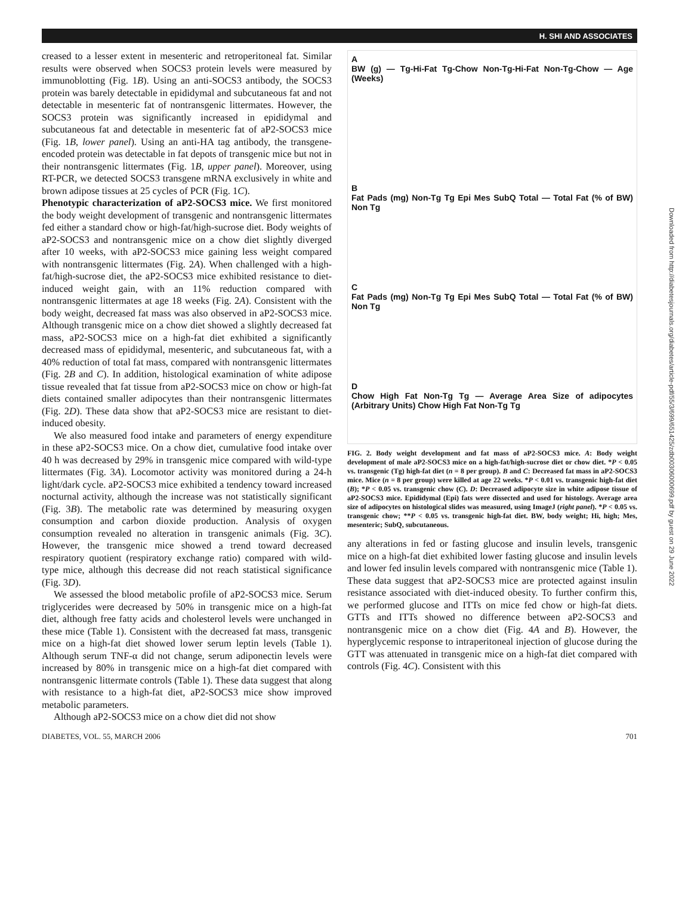H. SHI AND ASSOCIATES
creased to a lesser extent in mesenteric and retroperitoneal fat. Similar results were observed when SOCS3 protein levels were measured by immunoblotting (Fig. 1B). Using an anti-SOCS3 antibody, the SOCS3 protein was barely detectable in epididymal and subcutaneous fat and not detectable in mesenteric fat of nontransgenic littermates. However, the SOCS3 protein was significantly increased in epididymal and subcutaneous fat and detectable in mesenteric fat of aP2-SOCS3 mice (Fig. 1B, lower panel). Using an anti-HA tag antibody, the transgene-encoded protein was detectable in fat depots of transgenic mice but not in their nontransgenic littermates (Fig. 1B, upper panel). Moreover, using RT-PCR, we detected SOCS3 transgene mRNA exclusively in white and brown adipose tissues at 25 cycles of PCR (Fig. 1C).
Phenotypic characterization of aP2-SOCS3 mice. We first monitored the body weight development of transgenic and nontransgenic littermates fed either a standard chow or high-fat/high-sucrose diet. Body weights of aP2-SOCS3 and nontransgenic mice on a chow diet slightly diverged after 10 weeks, with aP2-SOCS3 mice gaining less weight compared with nontransgenic littermates (Fig. 2A). When challenged with a high-fat/high-sucrose diet, the aP2-SOCS3 mice exhibited resistance to diet-induced weight gain, with an 11% reduction compared with nontransgenic littermates at age 18 weeks (Fig. 2A). Consistent with the body weight, decreased fat mass was also observed in aP2-SOCS3 mice. Although transgenic mice on a chow diet showed a slightly decreased fat mass, aP2-SOCS3 mice on a high-fat diet exhibited a significantly decreased mass of epididymal, mesenteric, and subcutaneous fat, with a 40% reduction of total fat mass, compared with nontransgenic littermates (Fig. 2B and C). In addition, histological examination of white adipose tissue revealed that fat tissue from aP2-SOCS3 mice on chow or high-fat diets contained smaller adipocytes than their nontransgenic littermates (Fig. 2D). These data show that aP2-SOCS3 mice are resistant to diet-induced obesity.
We also measured food intake and parameters of energy expenditure in these aP2-SOCS3 mice. On a chow diet, cumulative food intake over 40 h was decreased by 29% in transgenic mice compared with wild-type littermates (Fig. 3A). Locomotor activity was monitored during a 24-h light/dark cycle. aP2-SOCS3 mice exhibited a tendency toward increased nocturnal activity, although the increase was not statistically significant (Fig. 3B). The metabolic rate was determined by measuring oxygen consumption and carbon dioxide production. Analysis of oxygen consumption revealed no alteration in transgenic animals (Fig. 3C). However, the transgenic mice showed a trend toward decreased respiratory quotient (respiratory exchange ratio) compared with wild-type mice, although this decrease did not reach statistical significance (Fig. 3D).
We assessed the blood metabolic profile of aP2-SOCS3 mice. Serum triglycerides were decreased by 50% in transgenic mice on a high-fat diet, although free fatty acids and cholesterol levels were unchanged in these mice (Table 1). Consistent with the decreased fat mass, transgenic mice on a high-fat diet showed lower serum leptin levels (Table 1). Although serum TNF-α did not change, serum adiponectin levels were increased by 80% in transgenic mice on a high-fat diet compared with nontransgenic littermate controls (Table 1). These data suggest that along with resistance to a high-fat diet, aP2-SOCS3 mice show improved metabolic parameters.
Although aP2-SOCS3 mice on a chow diet did not show
A
BW (g) — Tg-Hi-Fat Tg-Chow Non-Tg-Hi-Fat Non-Tg-Chow — Age (Weeks)
B
Fat Pads (mg) Non-Tg Tg Epi Mes SubQ Total — Total Fat (% of BW) Non Tg
C
Fat Pads (mg) Non-Tg Tg Epi Mes SubQ Total — Total Fat (% of BW) Non Tg
D
Chow High Fat Non-Tg Tg — Average Area Size of adipocytes (Arbitrary Units) Chow High Fat Non-Tg Tg
FIG. 2. Body weight development and fat mass of aP2-SOCS3 mice. A: Body weight development of male aP2-SOCS3 mice on a high-fat/high-sucrose diet or chow diet. *P < 0.05 vs. transgenic (Tg) high-fat diet (n = 8 per group). B and C: Decreased fat mass in aP2-SOCS3 mice. Mice (n = 8 per group) were killed at age 22 weeks. *P < 0.01 vs. transgenic high-fat diet (B); *P < 0.05 vs. transgenic chow (C). D: Decreased adipocyte size in white adipose tissue of aP2-SOCS3 mice. Epididymal (Epi) fats were dissected and used for histology. Average area size of adipocytes on histological slides was measured, using ImageJ (right panel). *P < 0.05 vs. transgenic chow; **P < 0.05 vs. transgenic high-fat diet. BW, body weight; Hi, high; Mes, mesenteric; SubQ, subcutaneous.
any alterations in fed or fasting glucose and insulin levels, transgenic mice on a high-fat diet exhibited lower fasting glucose and insulin levels and lower fed insulin levels compared with nontransgenic mice (Table 1). These data suggest that aP2-SOCS3 mice are protected against insulin resistance associated with diet-induced obesity. To further confirm this, we performed glucose and ITTs on mice fed chow or high-fat diets. GTTs and ITTs showed no difference between aP2-SOCS3 and nontransgenic mice on a chow diet (Fig. 4A and B). However, the hyperglycemic response to intraperitoneal injection of glucose during the GTT was attenuated in transgenic mice on a high-fat diet compared with controls (Fig. 4C). Consistent with this
DIABETES, VOL. 55, MARCH 2006 701
Downloaded from http://diabetesjournals.org/diabetes/article-pdf/55/3/699/651425/zdb00306000699.pdf by guest on 29 June 2022